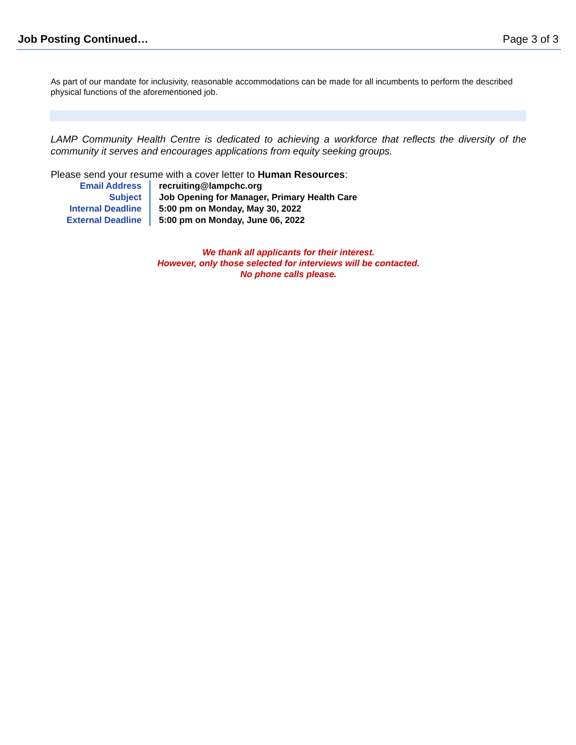Job Posting Continued… Page 3 of 3
As part of our mandate for inclusivity, reasonable accommodations can be made for all incumbents to perform the described physical functions of the aforementioned job.
LAMP Community Health Centre is dedicated to achieving a workforce that reflects the diversity of the community it serves and encourages applications from equity seeking groups.
Please send your resume with a cover letter to Human Resources:
| Email Address | recruiting@lampchc.org |
| Subject | Job Opening for Manager, Primary Health Care |
| Internal Deadline | 5:00 pm on Monday, May 30, 2022 |
| External Deadline | 5:00 pm on Monday, June 06, 2022 |
We thank all applicants for their interest.
However, only those selected for interviews will be contacted.
No phone calls please.